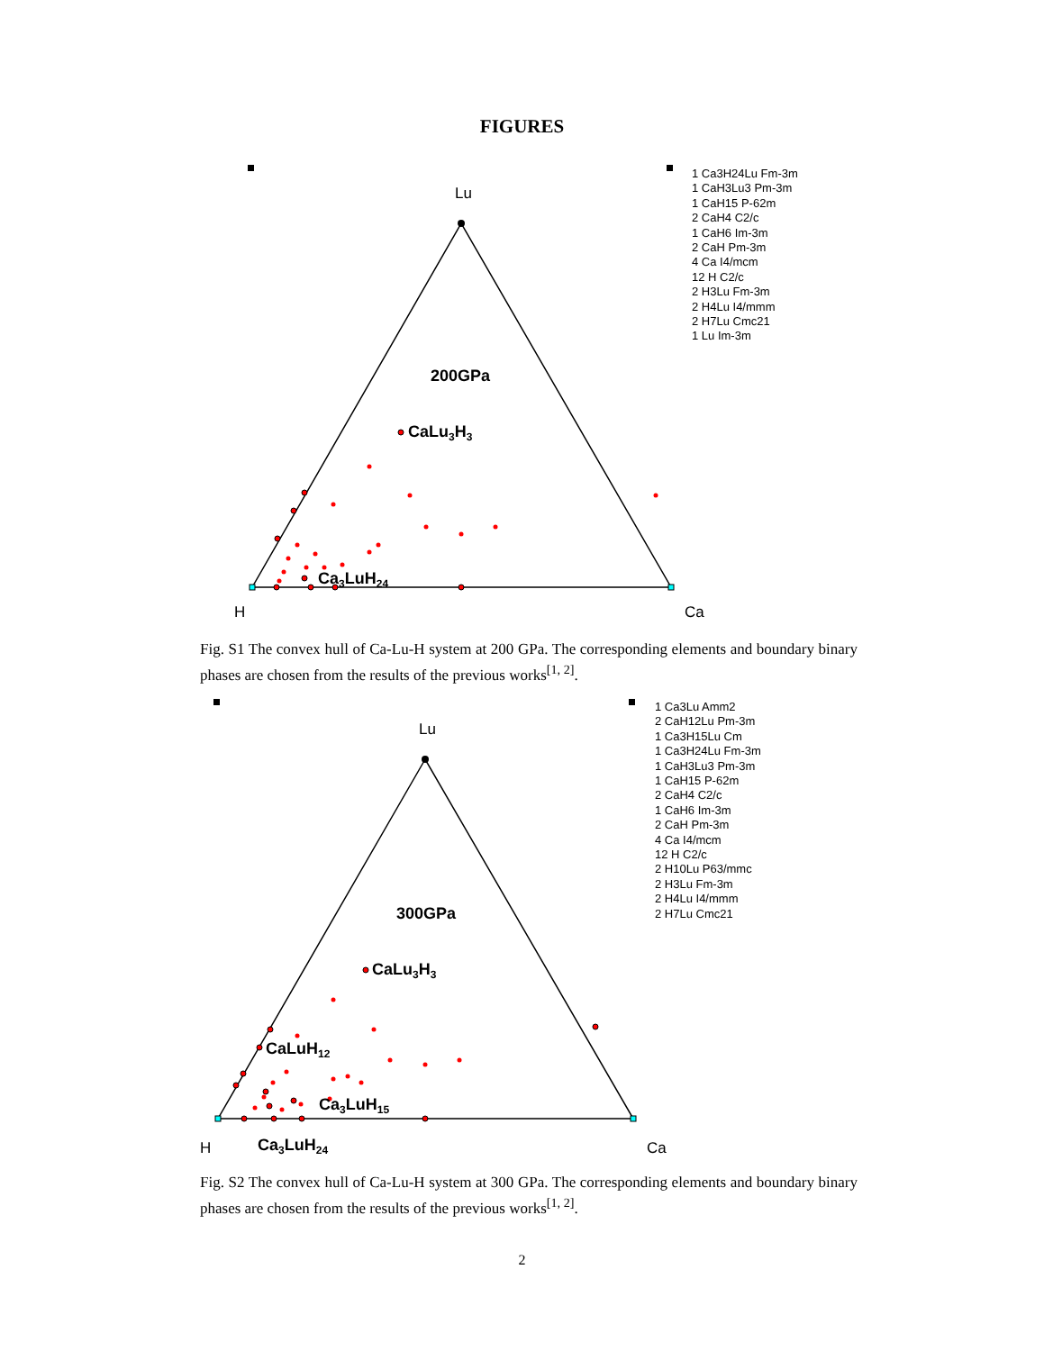FIGURES
Lu
200GPa
CaLu3H3
Ca3LuH24
H
Ca
1 Ca3H24Lu Fm-3m
1 CaH3Lu3 Pm-3m
1 CaH15 P-62m
2 CaH4 C2/c
1 CaH6 Im-3m
2 CaH Pm-3m
4 Ca I4/mcm
12 H C2/c
2 H3Lu Fm-3m
2 H4Lu I4/mmm
2 H7Lu Cmc21
1 Lu Im-3m
Fig. S1 The convex hull of Ca-Lu-H system at 200 GPa. The corresponding elements and boundary binary phases are chosen from the results of the previous works<sup>[1, 2]</sup>.
Lu
300GPa
CaLu3H3
CaLuH12
Ca3LuH15
Ca3LuH24
H
Ca
1 Ca3Lu Amm2
2 CaH12Lu Pm-3m
1 Ca3H15Lu Cm
1 Ca3H24Lu Fm-3m
1 CaH3Lu3 Pm-3m
1 CaH15 P-62m
2 CaH4 C2/c
1 CaH6 Im-3m
2 CaH Pm-3m
4 Ca I4/mcm
12 H C2/c
2 H10Lu P63/mmc
2 H3Lu Fm-3m
2 H4Lu I4/mmm
2 H7Lu Cmc21
Fig. S2 The convex hull of Ca-Lu-H system at 300 GPa. The corresponding elements and boundary binary phases are chosen from the results of the previous works<sup>[1, 2]</sup>.
2